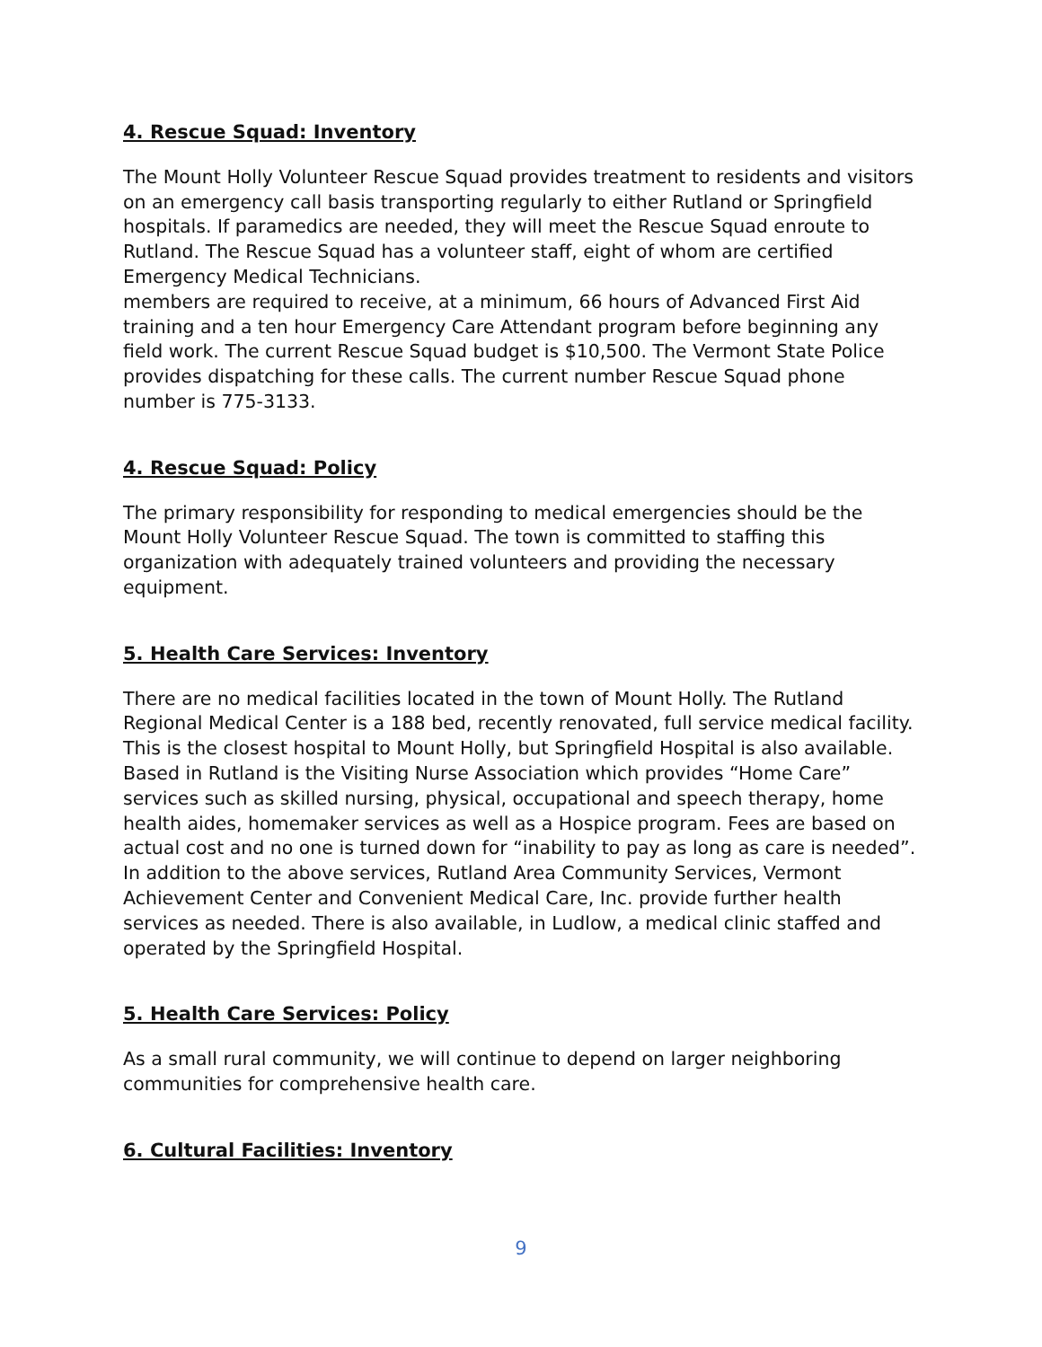4. Rescue Squad: Inventory
The Mount Holly Volunteer Rescue Squad provides treatment to residents and visitors on an emergency call basis transporting regularly to either Rutland or Springfield hospitals. If paramedics are needed, they will meet the Rescue Squad enroute to Rutland. The Rescue Squad has a volunteer staff, eight of whom are certified Emergency Medical Technicians.
members are required to receive, at a minimum, 66 hours of Advanced First Aid training and a ten hour Emergency Care Attendant program before beginning any field work. The current Rescue Squad budget is $10,500. The Vermont State Police provides dispatching for these calls. The current number Rescue Squad phone number is 775-3133.
4. Rescue Squad: Policy
The primary responsibility for responding to medical emergencies should be the Mount Holly Volunteer Rescue Squad. The town is committed to staffing this organization with adequately trained volunteers and providing the necessary equipment.
5. Health Care Services: Inventory
There are no medical facilities located in the town of Mount Holly. The Rutland Regional Medical Center is a 188 bed, recently renovated, full service medical facility. This is the closest hospital to Mount Holly, but Springfield Hospital is also available. Based in Rutland is the Visiting Nurse Association which provides “Home Care” services such as skilled nursing, physical, occupational and speech therapy, home health aides, homemaker services as well as a Hospice program. Fees are based on actual cost and no one is turned down for “inability to pay as long as care is needed”. In addition to the above services, Rutland Area Community Services, Vermont Achievement Center and Convenient Medical Care, Inc. provide further health services as needed. There is also available, in Ludlow, a medical clinic staffed and operated by the Springfield Hospital.
5. Health Care Services: Policy
As a small rural community, we will continue to depend on larger neighboring communities for comprehensive health care.
6. Cultural Facilities: Inventory
9